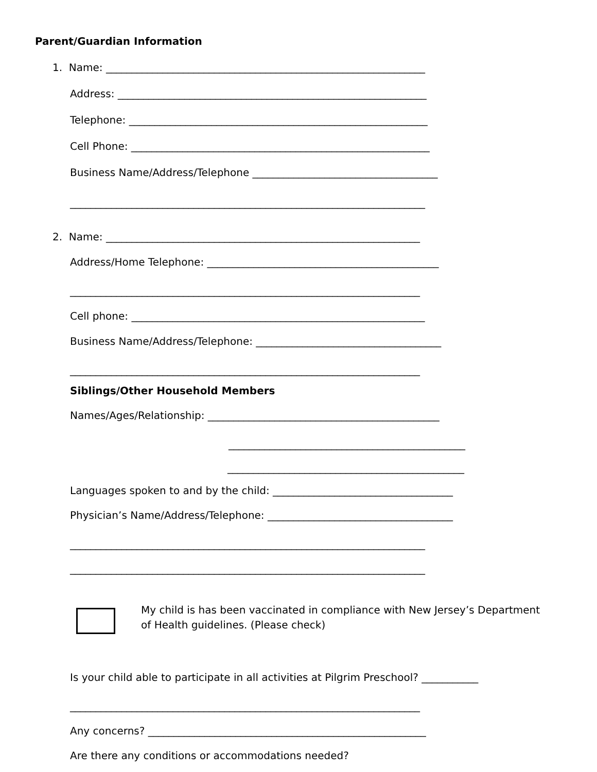Parent/Guardian Information
1. Name: ______________________________________________________________
Address: ____________________________________________________________
Telephone: __________________________________________________________
Cell Phone: __________________________________________________________
Business Name/Address/Telephone ____________________________________
_____________________________________________________________________
2. Name: _____________________________________________________________
Address/Home Telephone: _____________________________________________
____________________________________________________________________
Cell phone: _________________________________________________________
Business Name/Address/Telephone: ____________________________________
____________________________________________________________________
Siblings/Other Household Members
Names/Ages/Relationship: _____________________________________________
______________________________________________
______________________________________________
Languages spoken to and by the child: ___________________________________
Physician’s Name/Address/Telephone: ____________________________________
_____________________________________________________________________
_____________________________________________________________________
My child is has been vaccinated in compliance with New Jersey’s Department
of Health guidelines. (Please check)
Is your child able to participate in all activities at Pilgrim Preschool? ___________
____________________________________________________________________
Any concerns? ______________________________________________________
Are there any conditions or accommodations needed?